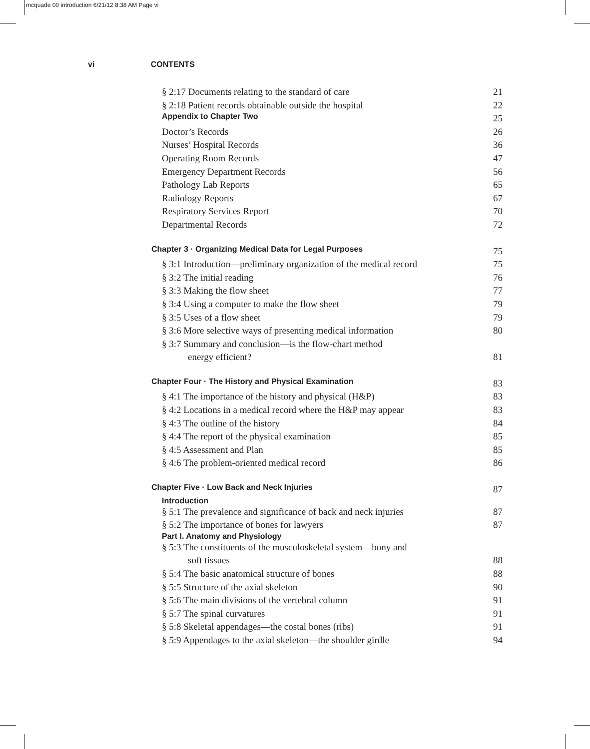mcquade 00 introduction 6/21/12 8:38 AM Page vi
vi CONTENTS
§ 2:17 Documents relating to the standard of care 21
§ 2:18 Patient records obtainable outside the hospital 22
Appendix to Chapter Two 25
Doctor’s Records 26
Nurses’ Hospital Records 36
Operating Room Records 47
Emergency Department Records 56
Pathology Lab Reports 65
Radiology Reports 67
Respiratory Services Report 70
Departmental Records 72
Chapter 3 · Organizing Medical Data for Legal Purposes 75
§ 3:1 Introduction—preliminary organization of the medical record 75
§ 3:2 The initial reading 76
§ 3:3 Making the flow sheet 77
§ 3:4 Using a computer to make the flow sheet 79
§ 3:5 Uses of a flow sheet 79
§ 3:6 More selective ways of presenting medical information 80
§ 3:7 Summary and conclusion—is the flow-chart method
energy efficient? 81
Chapter Four · The History and Physical Examination 83
§ 4:1 The importance of the history and physical (H&P) 83
§ 4:2 Locations in a medical record where the H&P may appear 83
§ 4:3 The outline of the history 84
§ 4:4 The report of the physical examination 85
§ 4:5 Assessment and Plan 85
§ 4:6 The problem-oriented medical record 86
Chapter Five · Low Back and Neck Injuries 87
Introduction
§ 5:1 The prevalence and significance of back and neck injuries 87
§ 5:2 The importance of bones for lawyers 87
Part I. Anatomy and Physiology
§ 5:3 The constituents of the musculoskeletal system—bony and
soft tissues 88
§ 5:4 The basic anatomical structure of bones 88
§ 5:5 Structure of the axial skeleton 90
§ 5:6 The main divisions of the vertebral column 91
§ 5:7 The spinal curvatures 91
§ 5:8 Skeletal appendages—the costal bones (ribs) 91
§ 5:9 Appendages to the axial skeleton—the shoulder girdle 94